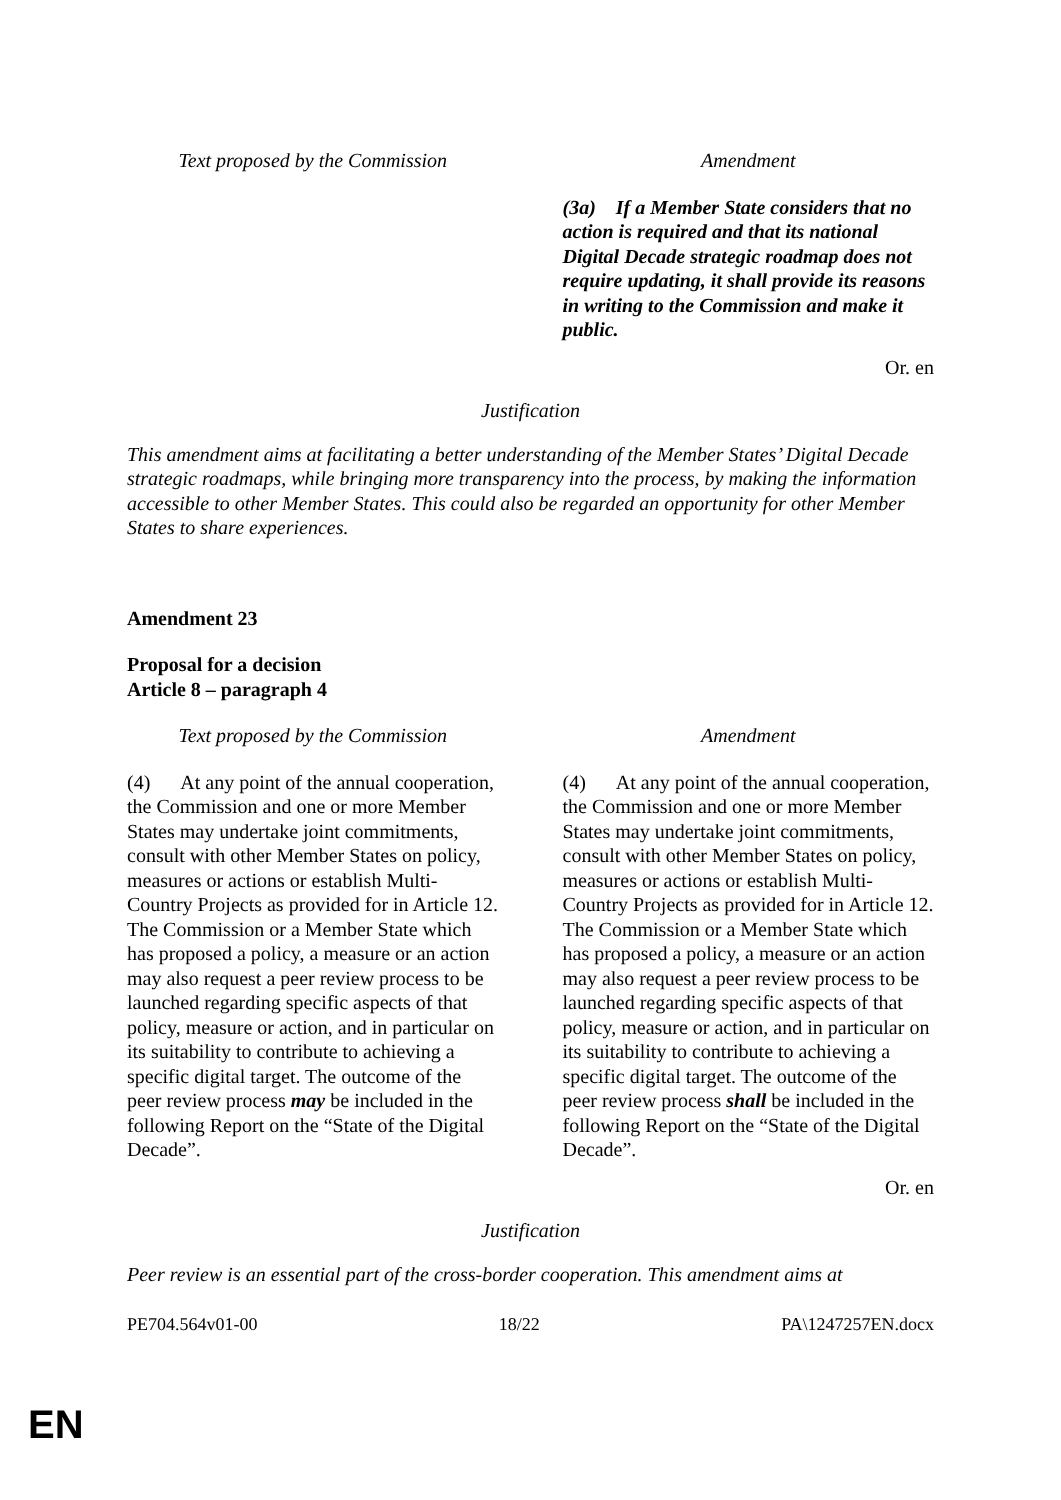| Text proposed by the Commission | | Amendment |
| | | (3a) If a Member State considers that no action is required and that its national Digital Decade strategic roadmap does not require updating, it shall provide its reasons in writing to the Commission and make it public. |
Or. en
Justification
This amendment aims at facilitating a better understanding of the Member States’ Digital Decade strategic roadmaps, while bringing more transparency into the process, by making the information accessible to other Member States. This could also be regarded an opportunity for other Member States to share experiences.
Amendment 23
Proposal for a decision
Article 8 – paragraph 4
| Text proposed by the Commission | | Amendment |
| (4) At any point of the annual cooperation, the Commission and one or more Member States may undertake joint commitments, consult with other Member States on policy, measures or actions or establish Multi-Country Projects as provided for in Article 12. The Commission or a Member State which has proposed a policy, a measure or an action may also request a peer review process to be launched regarding specific aspects of that policy, measure or action, and in particular on its suitability to contribute to achieving a specific digital target. The outcome of the peer review process may be included in the following Report on the “State of the Digital Decade”. | | (4) At any point of the annual cooperation, the Commission and one or more Member States may undertake joint commitments, consult with other Member States on policy, measures or actions or establish Multi-Country Projects as provided for in Article 12. The Commission or a Member State which has proposed a policy, a measure or an action may also request a peer review process to be launched regarding specific aspects of that policy, measure or action, and in particular on its suitability to contribute to achieving a specific digital target. The outcome of the peer review process shall be included in the following Report on the “State of the Digital Decade”. |
Or. en
Justification
Peer review is an essential part of the cross-border cooperation. This amendment aims at
PE704.564v01-00 18/22 PA\1247257EN.docx
EN